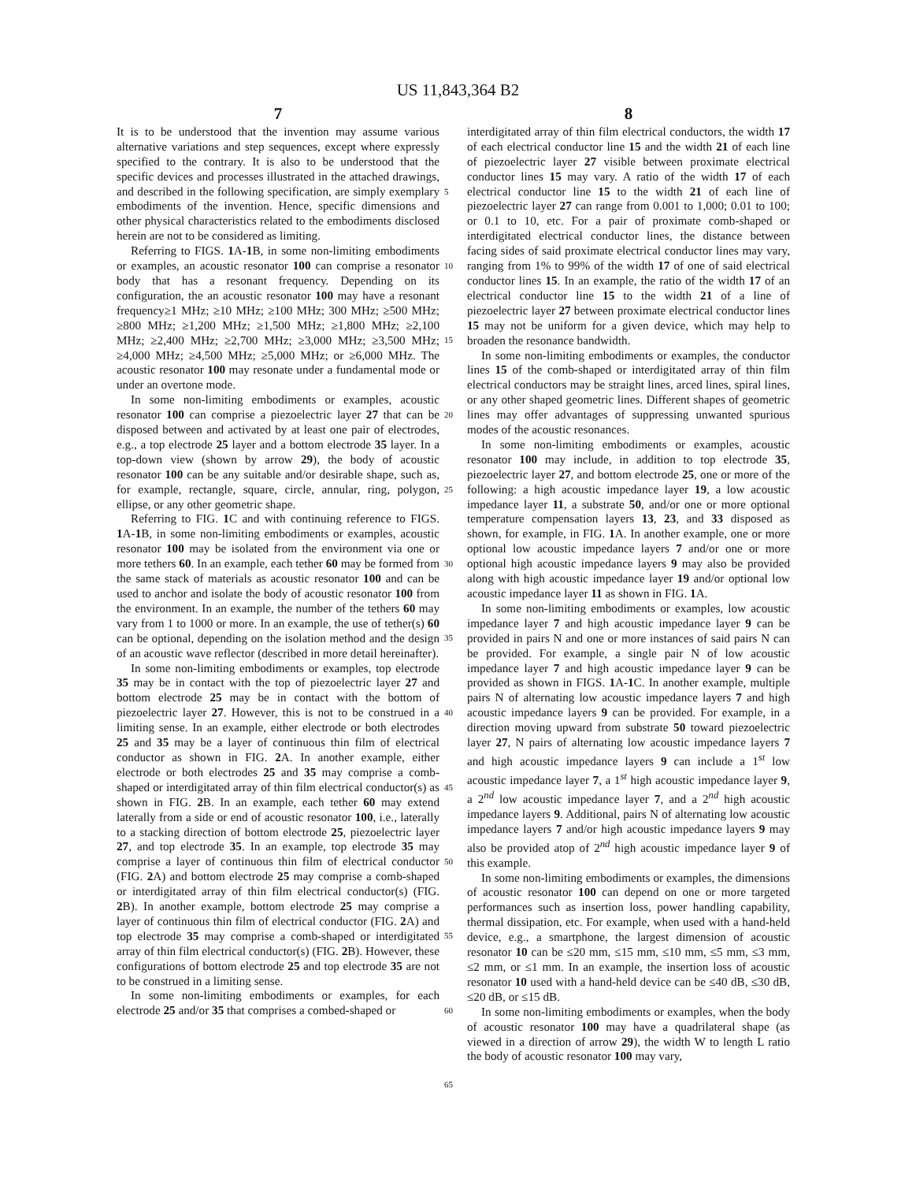US 11,843,364 B2
7
It is to be understood that the invention may assume various alternative variations and step sequences, except where expressly specified to the contrary. It is also to be understood that the specific devices and processes illustrated in the attached drawings, and described in the following specification, are simply exemplary embodiments of the invention. Hence, specific dimensions and other physical characteristics related to the embodiments disclosed herein are not to be considered as limiting.
Referring to FIGS. 1 A-1 B, in some non-limiting embodiments or examples, an acoustic resonator 100 can comprise a resonator body that has a resonant frequency. Depending on its configuration, the an acoustic resonator 100 may have a resonant frequency≥1 MHz; ≥10 MHz; ≥100 MHz; 300 MHz; ≥500 MHz; ≥800 MHz; ≥1,200 MHz; ≥1,500 MHz; ≥1,800 MHz; ≥2,100 MHz; ≥2,400 MHz; ≥2,700 MHz; ≥3,000 MHz; ≥3,500 MHz; ≥4,000 MHz; ≥4,500 MHz; ≥5,000 MHz; or ≥6,000 MHz. The acoustic resonator 100 may resonate under a fundamental mode or under an overtone mode.
In some non-limiting embodiments or examples, acoustic resonator 100 can comprise a piezoelectric layer 27 that can be disposed between and activated by at least one pair of electrodes, e.g., a top electrode 25 layer and a bottom electrode 35 layer. In a top-down view (shown by arrow 29), the body of acoustic resonator 100 can be any suitable and/or desirable shape, such as, for example, rectangle, square, circle, annular, ring, polygon, ellipse, or any other geometric shape.
Referring to FIG. 1 C and with continuing reference to FIGS. 1 A-1 B, in some non-limiting embodiments or examples, acoustic resonator 100 may be isolated from the environment via one or more tethers 60. In an example, each tether 60 may be formed from the same stack of materials as acoustic resonator 100 and can be used to anchor and isolate the body of acoustic resonator 100 from the environment. In an example, the number of the tethers 60 may vary from 1 to 1000 or more. In an example, the use of tether(s) 60 can be optional, depending on the isolation method and the design of an acoustic wave reflector (described in more detail hereinafter).
In some non-limiting embodiments or examples, top electrode 35 may be in contact with the top of piezoelectric layer 27 and bottom electrode 25 may be in contact with the bottom of piezoelectric layer 27. However, this is not to be construed in a limiting sense. In an example, either electrode or both electrodes 25 and 35 may be a layer of continuous thin film of electrical conductor as shown in FIG. 2 A. In another example, either electrode or both electrodes 25 and 35 may comprise a comb-shaped or interdigitated array of thin film electrical conductor(s) as shown in FIG. 2 B. In an example, each tether 60 may extend laterally from a side or end of acoustic resonator 100, i.e., laterally to a stacking direction of bottom electrode 25, piezoelectric layer 27, and top electrode 35. In an example, top electrode 35 may comprise a layer of continuous thin film of electrical conductor (FIG. 2 A) and bottom electrode 25 may comprise a comb-shaped or interdigitated array of thin film electrical conductor(s) (FIG. 2 B). In another example, bottom electrode 25 may comprise a layer of continuous thin film of electrical conductor (FIG. 2 A) and top electrode 35 may comprise a comb-shaped or interdigitated array of thin film electrical conductor(s) (FIG. 2 B). However, these configurations of bottom electrode 25 and top electrode 35 are not to be construed in a limiting sense.
In some non-limiting embodiments or examples, for each electrode 25 and/or 35 that comprises a combed-shaped or
8
interdigitated array of thin film electrical conductors, the width 17 of each electrical conductor line 15 and the width 21 of each line of piezoelectric layer 27 visible between proximate electrical conductor lines 15 may vary. A ratio of the width 17 of each electrical conductor line 15 to the width 21 of each line of piezoelectric layer 27 can range from 0.001 to 1,000; 0.01 to 100; or 0.1 to 10, etc. For a pair of proximate comb-shaped or interdigitated electrical conductor lines, the distance between facing sides of said proximate electrical conductor lines may vary, ranging from 1% to 99% of the width 17 of one of said electrical conductor lines 15. In an example, the ratio of the width 17 of an electrical conductor line 15 to the width 21 of a line of piezoelectric layer 27 between proximate electrical conductor lines 15 may not be uniform for a given device, which may help to broaden the resonance bandwidth.
In some non-limiting embodiments or examples, the conductor lines 15 of the comb-shaped or interdigitated array of thin film electrical conductors may be straight lines, arced lines, spiral lines, or any other shaped geometric lines. Different shapes of geometric lines may offer advantages of suppressing unwanted spurious modes of the acoustic resonances.
In some non-limiting embodiments or examples, acoustic resonator 100 may include, in addition to top electrode 35, piezoelectric layer 27, and bottom electrode 25, one or more of the following: a high acoustic impedance layer 19, a low acoustic impedance layer 11, a substrate 50, and/or one or more optional temperature compensation layers 13, 23, and 33 disposed as shown, for example, in FIG. 1 A. In another example, one or more optional low acoustic impedance layers 7 and/or one or more optional high acoustic impedance layers 9 may also be provided along with high acoustic impedance layer 19 and/or optional low acoustic impedance layer 11 as shown in FIG. 1 A.
In some non-limiting embodiments or examples, low acoustic impedance layer 7 and high acoustic impedance layer 9 can be provided in pairs N and one or more instances of said pairs N can be provided. For example, a single pair N of low acoustic impedance layer 7 and high acoustic impedance layer 9 can be provided as shown in FIGS. 1 A-1 C. In another example, multiple pairs N of alternating low acoustic impedance layers 7 and high acoustic impedance layers 9 can be provided. For example, in a direction moving upward from substrate 50 toward piezoelectric layer 27, N pairs of alternating low acoustic impedance layers 7 and high acoustic impedance layers 9 can include a 1<sup>st</sup> low acoustic impedance layer 7, a 1<sup>st</sup> high acoustic impedance layer 9, a 2<sup>nd</sup> low acoustic impedance layer 7, and a 2<sup>nd</sup> high acoustic impedance layers 9. Additional, pairs N of alternating low acoustic impedance layers 7 and/or high acoustic impedance layers 9 may also be provided atop of 2<sup>nd</sup> high acoustic impedance layer 9 of this example.
In some non-limiting embodiments or examples, the dimensions of acoustic resonator 100 can depend on one or more targeted performances such as insertion loss, power handling capability, thermal dissipation, etc. For example, when used with a hand-held device, e.g., a smartphone, the largest dimension of acoustic resonator 10 can be ≤20 mm, ≤15 mm, ≤10 mm, ≤5 mm, ≤3 mm, ≤2 mm, or ≤1 mm. In an example, the insertion loss of acoustic resonator 10 used with a hand-held device can be ≤40 dB, ≤30 dB, ≤20 dB, or ≤15 dB.
In some non-limiting embodiments or examples, when the body of acoustic resonator 100 may have a quadrilateral shape (as viewed in a direction of arrow 29), the width W to length L ratio the body of acoustic resonator 100 may vary,
5
10
15
20
25
30
35
40
45
50
55
60
65